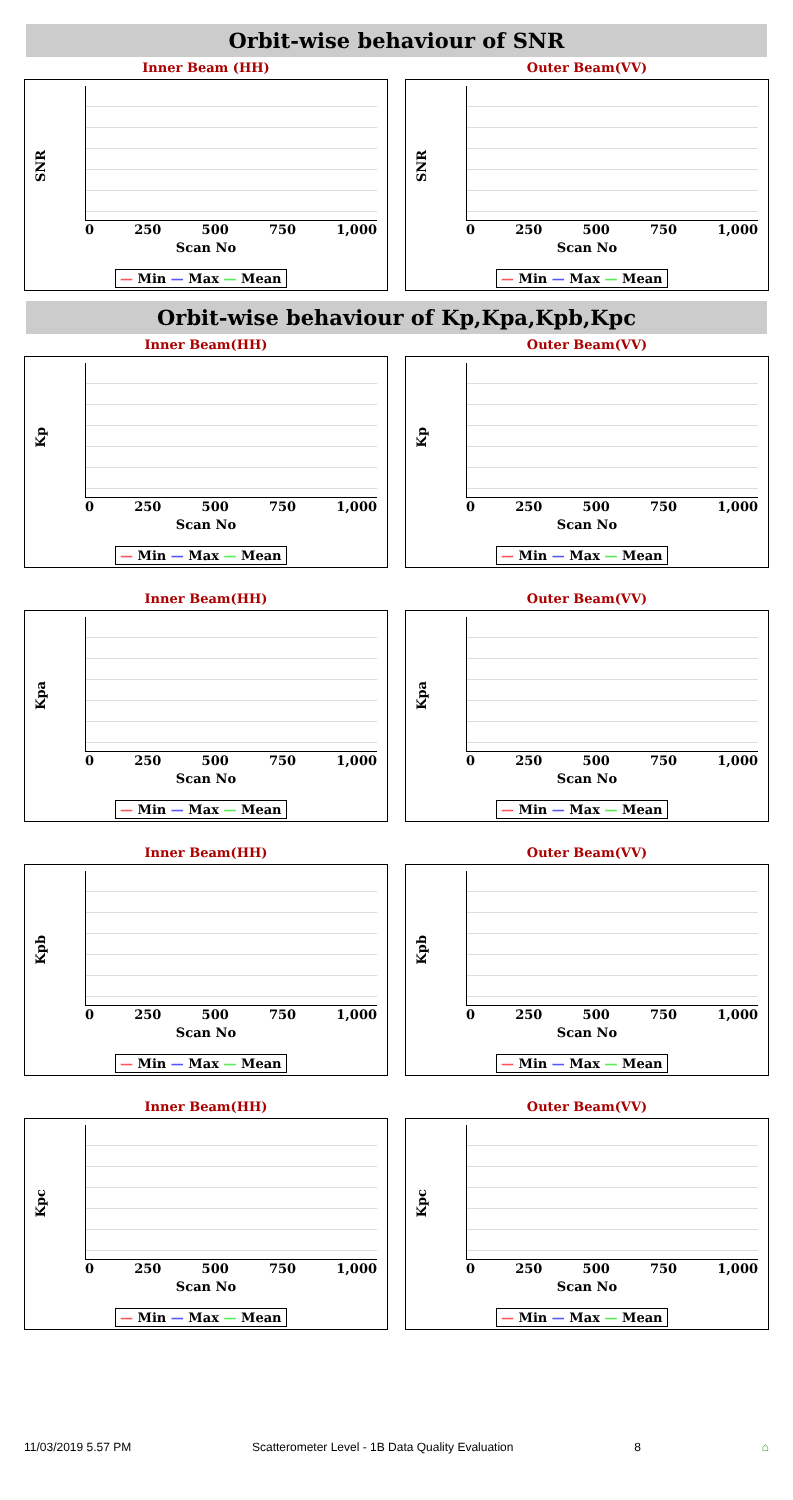Orbit-wise behaviour of SNR
Inner Beam (HH)
SNR
0 250 500 750 1,000
Scan No
— Min — Max — Mean
Outer Beam(VV)
SNR
0 250 500 750 1,000
Scan No
— Min — Max — Mean
Orbit-wise behaviour of Kp,Kpa,Kpb,Kpc
Inner Beam(HH)
Kp
0 250 500 750 1,000
Scan No
— Min — Max — Mean
Outer Beam(VV)
Kp
0 250 500 750 1,000
Scan No
— Min — Max — Mean
Inner Beam(HH)
Kpa
0 250 500 750 1,000
Scan No
— Min — Max — Mean
Outer Beam(VV)
Kpa
0 250 500 750 1,000
Scan No
— Min — Max — Mean
Inner Beam(HH)
Kpb
0 250 500 750 1,000
Scan No
— Min — Max — Mean
Outer Beam(VV)
Kpb
0 250 500 750 1,000
Scan No
— Min — Max — Mean
Inner Beam(HH)
Kpc
0 250 500 750 1,000
Scan No
— Min — Max — Mean
Outer Beam(VV)
Kpc
0 250 500 750 1,000
Scan No
— Min — Max — Mean
11/03/2019 5.57 PM Scatterometer Level - 1B Data Quality Evaluation 8 ⌂